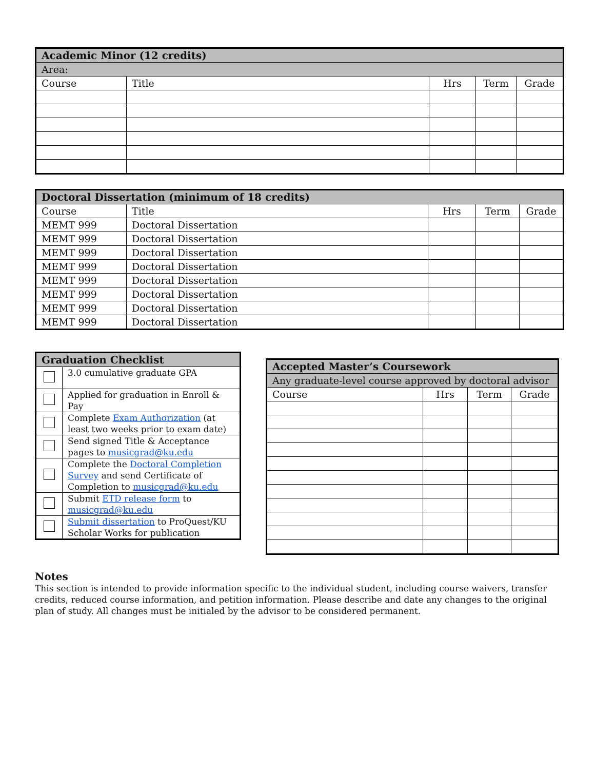| Academic Minor (12 credits) | | | | |
| --- | --- | --- | --- | --- |
| Area: | | | | |
| Course | Title | Hrs | Term | Grade |
| Doctoral Dissertation (minimum of 18 credits) | | | | |
| --- | --- | --- | --- | --- |
| Course | Title | Hrs | Term | Grade |
| MEMT 999 | Doctoral Dissertation | | | |
| MEMT 999 | Doctoral Dissertation | | | |
| MEMT 999 | Doctoral Dissertation | | | |
| MEMT 999 | Doctoral Dissertation | | | |
| MEMT 999 | Doctoral Dissertation | | | |
| MEMT 999 | Doctoral Dissertation | | | |
| MEMT 999 | Doctoral Dissertation | | | |
| MEMT 999 | Doctoral Dissertation | | | |
| Graduation Checklist | |
| --- | --- |
| | 3.0 cumulative graduate GPA |
| | Applied for graduation in Enroll & Pay |
| | Complete Exam Authorization (at least two weeks prior to exam date) |
| | Send signed Title & Acceptance pages to musicgrad@ku.edu |
| | Complete the Doctoral Completion Survey and send Certificate of Completion to musicgrad@ku.edu |
| | Submit ETD release form to musicgrad@ku.edu |
| | Submit dissertation to ProQuest/KU Scholar Works for publication |
| Accepted Master’s Coursework | | | |
| --- | --- | --- | --- |
| Any graduate-level course approved by doctoral advisor | | | |
| Course | Hrs | Term | Grade |
Notes
This section is intended to provide information specific to the individual student, including course waivers, transfer credits, reduced course information, and petition information. Please describe and date any changes to the original plan of study. All changes must be initialed by the advisor to be considered permanent.